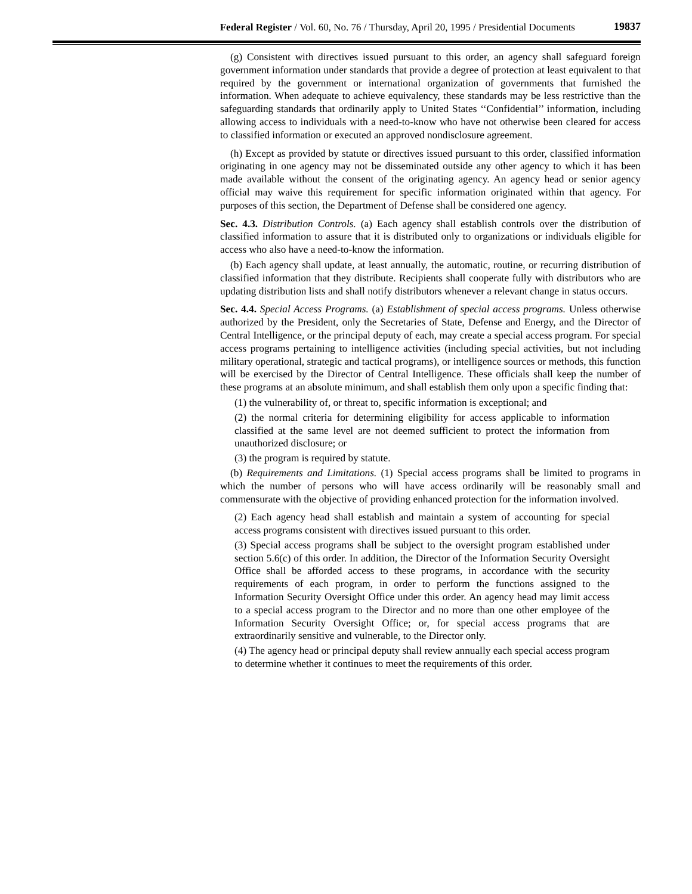Federal Register / Vol. 60, No. 76 / Thursday, April 20, 1995 / Presidential Documents
19837
(g) Consistent with directives issued pursuant to this order, an agency shall safeguard foreign government information under standards that provide a degree of protection at least equivalent to that required by the government or international organization of governments that furnished the information. When adequate to achieve equivalency, these standards may be less restrictive than the safeguarding standards that ordinarily apply to United States ‘‘Confidential’’ information, including allowing access to individuals with a need-to-know who have not otherwise been cleared for access to classified information or executed an approved nondisclosure agreement.
(h) Except as provided by statute or directives issued pursuant to this order, classified information originating in one agency may not be disseminated outside any other agency to which it has been made available without the consent of the originating agency. An agency head or senior agency official may waive this requirement for specific information originated within that agency. For purposes of this section, the Department of Defense shall be considered one agency.
Sec. 4.3. Distribution Controls. (a) Each agency shall establish controls over the distribution of classified information to assure that it is distributed only to organizations or individuals eligible for access who also have a need-to-know the information.
(b) Each agency shall update, at least annually, the automatic, routine, or recurring distribution of classified information that they distribute. Recipients shall cooperate fully with distributors who are updating distribution lists and shall notify distributors whenever a relevant change in status occurs.
Sec. 4.4. Special Access Programs. (a) Establishment of special access programs. Unless otherwise authorized by the President, only the Secretaries of State, Defense and Energy, and the Director of Central Intelligence, or the principal deputy of each, may create a special access program. For special access programs pertaining to intelligence activities (including special activities, but not including military operational, strategic and tactical programs), or intelligence sources or methods, this function will be exercised by the Director of Central Intelligence. These officials shall keep the number of these programs at an absolute minimum, and shall establish them only upon a specific finding that:
(1) the vulnerability of, or threat to, specific information is exceptional; and
(2) the normal criteria for determining eligibility for access applicable to information classified at the same level are not deemed sufficient to protect the information from unauthorized disclosure; or
(3) the program is required by statute.
(b) Requirements and Limitations. (1) Special access programs shall be limited to programs in which the number of persons who will have access ordinarily will be reasonably small and commensurate with the objective of providing enhanced protection for the information involved.
(2) Each agency head shall establish and maintain a system of accounting for special access programs consistent with directives issued pursuant to this order.
(3) Special access programs shall be subject to the oversight program established under section 5.6(c) of this order. In addition, the Director of the Information Security Oversight Office shall be afforded access to these programs, in accordance with the security requirements of each program, in order to perform the functions assigned to the Information Security Oversight Office under this order. An agency head may limit access to a special access program to the Director and no more than one other employee of the Information Security Oversight Office; or, for special access programs that are extraordinarily sensitive and vulnerable, to the Director only.
(4) The agency head or principal deputy shall review annually each special access program to determine whether it continues to meet the requirements of this order.